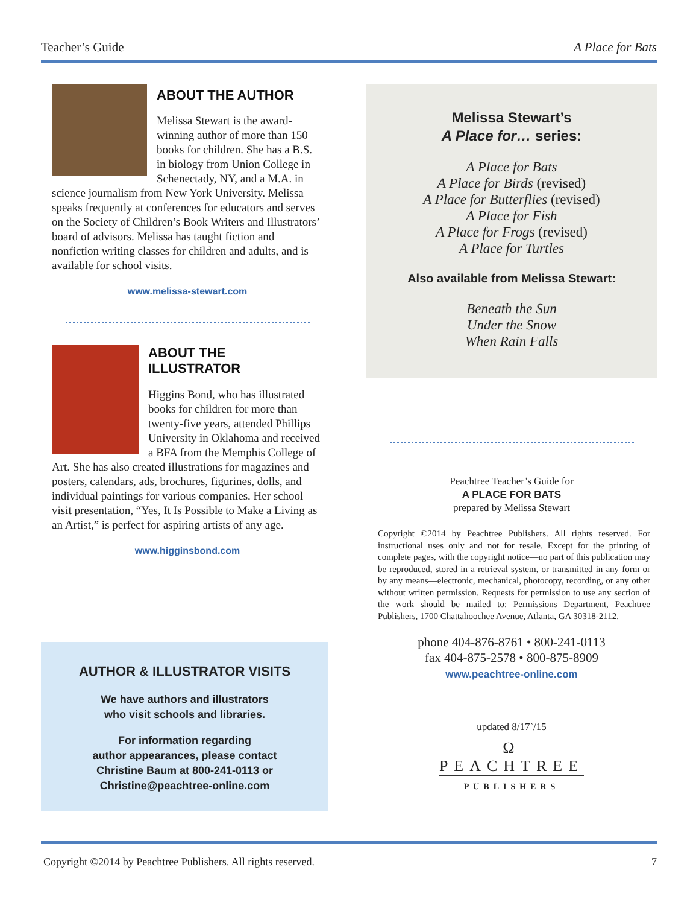Teacher’s Guide A Place for Bats
ABOUT THE AUTHOR
Melissa Stewart is the award-winning author of more than 150 books for children. She has a B.S. in biology from Union College in Schenectady, NY, and a M.A. in science journalism from New York University. Melissa speaks frequently at conferences for educators and serves on the Society of Children’s Book Writers and Illustrators’ board of advisors. Melissa has taught fiction and nonfiction writing classes for children and adults, and is available for school visits.
www.melissa-stewart.com
ABOUT THE
ILLUSTRATOR
Higgins Bond, who has illustrated books for children for more than twenty-five years, attended Phillips University in Oklahoma and received a BFA from the Memphis College of Art. She has also created illustrations for magazines and posters, calendars, ads, brochures, figurines, dolls, and individual paintings for various companies. Her school visit presentation, “Yes, It Is Possible to Make a Living as an Artist,” is perfect for aspiring artists of any age.
www.higginsbond.com
AUTHOR & ILLUSTRATOR VISITS
We have authors and illustrators
who visit schools and libraries.
For information regarding
author appearances, please contact
Christine Baum at 800-241-0113 or
Christine@peachtree-online.com
Melissa Stewart’s
A Place for… series:
A Place for Bats
A Place for Birds (revised)
A Place for Butterflies (revised)
A Place for Fish
A Place for Frogs (revised)
A Place for Turtles
Also available from Melissa Stewart:
Beneath the Sun
Under the Snow
When Rain Falls
Peachtree Teacher’s Guide for
A PLACE FOR BATS
prepared by Melissa Stewart
Copyright ©2014 by Peachtree Publishers. All rights reserved. For instructional uses only and not for resale. Except for the printing of complete pages, with the copyright notice—no part of this publication may be reproduced, stored in a retrieval system, or transmitted in any form or by any means—electronic, mechanical, photocopy, recording, or any other without written permission. Requests for permission to use any section of the work should be mailed to: Permissions Department, Peachtree Publishers, 1700 Chattahoochee Avenue, Atlanta, GA 30318-2112.
phone 404-876-8761 • 800-241-0113
fax 404-875-2578 • 800-875-8909
www.peachtree-online.com
updated 8/17`/15
Ω
PEACHTREE
PUBLISHERS
Copyright ©2014 by Peachtree Publishers. All rights reserved. 7